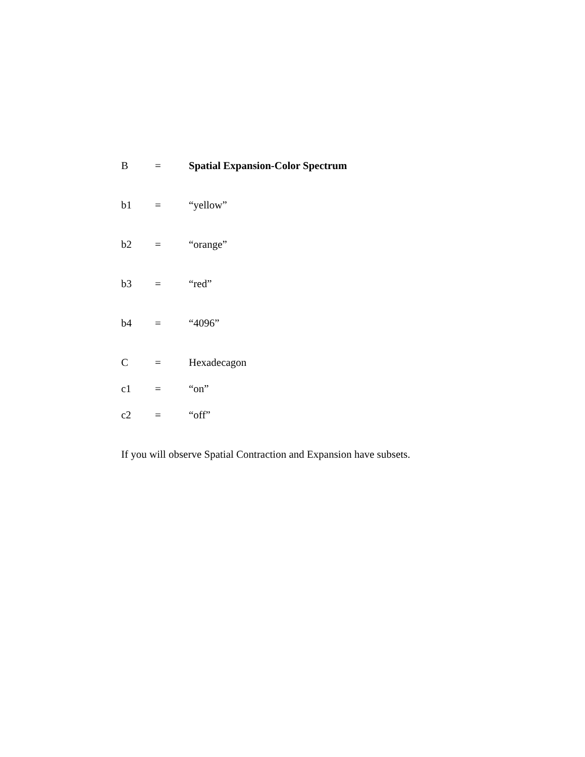B = Spatial Expansion-Color Spectrum
b1 = “yellow”
b2 = “orange”
b3 = “red”
b4 = “4096”
C = Hexadecagon
c1 = “on”
c2 = “off”
If you will observe Spatial Contraction and Expansion have subsets.